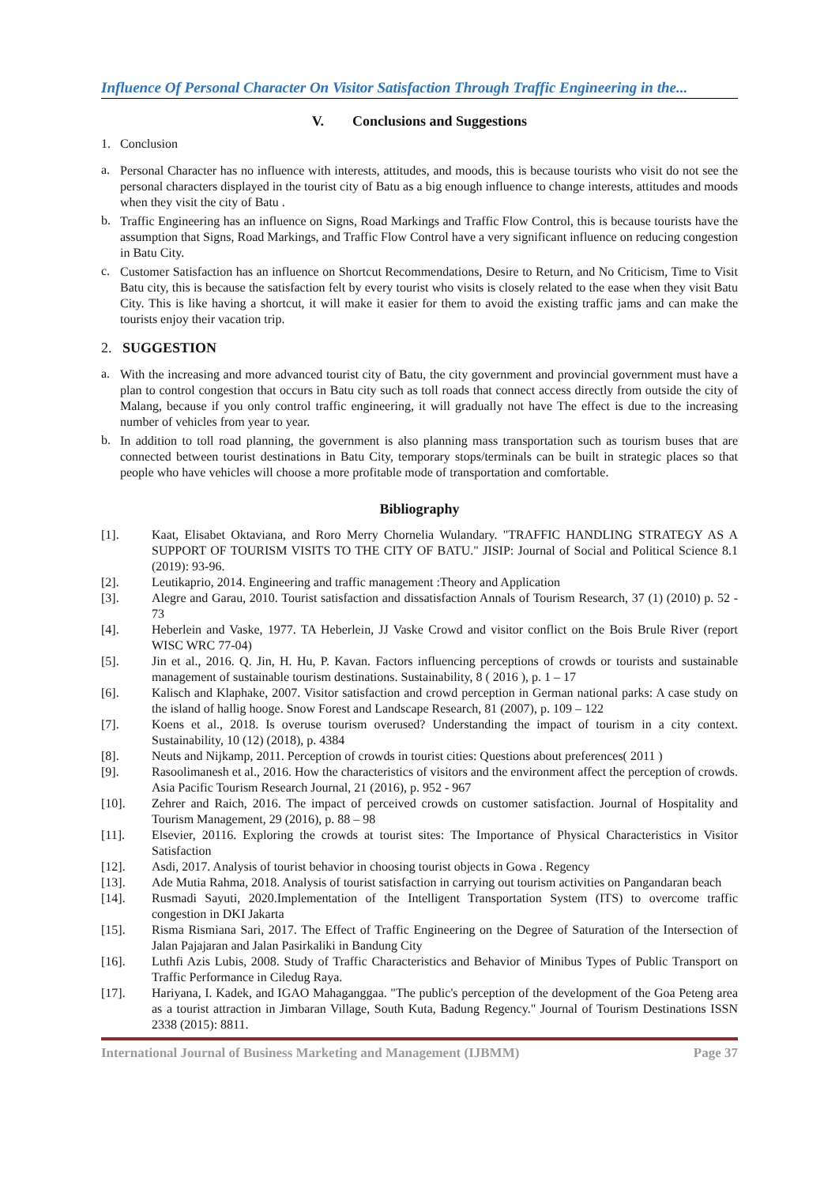Influence Of Personal Character On Visitor Satisfaction Through Traffic Engineering in the...
V. Conclusions and Suggestions
1. Conclusion
a.
Personal Character has no influence with interests, attitudes, and moods, this is because tourists who visit do not see the personal characters displayed in the tourist city of Batu as a big enough influence to change interests, attitudes and moods when they visit the city of Batu .
b.
Traffic Engineering has an influence on Signs, Road Markings and Traffic Flow Control, this is because tourists have the assumption that Signs, Road Markings, and Traffic Flow Control have a very significant influence on reducing congestion in Batu City.
c.
Customer Satisfaction has an influence on Shortcut Recommendations, Desire to Return, and No Criticism, Time to Visit Batu city, this is because the satisfaction felt by every tourist who visits is closely related to the ease when they visit Batu City. This is like having a shortcut, it will make it easier for them to avoid the existing traffic jams and can make the tourists enjoy their vacation trip.
2. SUGGESTION
a.
With the increasing and more advanced tourist city of Batu, the city government and provincial government must have a plan to control congestion that occurs in Batu city such as toll roads that connect access directly from outside the city of Malang, because if you only control traffic engineering, it will gradually not have The effect is due to the increasing number of vehicles from year to year.
b.
In addition to toll road planning, the government is also planning mass transportation such as tourism buses that are connected between tourist destinations in Batu City, temporary stops/terminals can be built in strategic places so that people who have vehicles will choose a more profitable mode of transportation and comfortable.
Bibliography
[1].
Kaat, Elisabet Oktaviana, and Roro Merry Chornelia Wulandary. "TRAFFIC HANDLING STRATEGY AS A SUPPORT OF TOURISM VISITS TO THE CITY OF BATU." JISIP: Journal of Social and Political Science 8.1 (2019): 93-96.
[2].
Leutikaprio, 2014. Engineering and traffic management :Theory and Application
[3].
Alegre and Garau, 2010. Tourist satisfaction and dissatisfaction Annals of Tourism Research, 37 (1) (2010) p. 52 - 73
[4].
Heberlein and Vaske, 1977. TA Heberlein, JJ Vaske Crowd and visitor conflict on the Bois Brule River (report WISC WRC 77-04)
[5].
Jin et al., 2016. Q. Jin, H. Hu, P. Kavan. Factors influencing perceptions of crowds or tourists and sustainable management of sustainable tourism destinations. Sustainability, 8 ( 2016 ), p. 1 – 17
[6].
Kalisch and Klaphake, 2007. Visitor satisfaction and crowd perception in German national parks: A case study on the island of hallig hooge. Snow Forest and Landscape Research, 81 (2007), p. 109 – 122
[7].
Koens et al., 2018. Is overuse tourism overused? Understanding the impact of tourism in a city context. Sustainability, 10 (12) (2018), p. 4384
[8].
Neuts and Nijkamp, 2011. Perception of crowds in tourist cities: Questions about preferences( 2011 )
[9].
Rasoolimanesh et al., 2016. How the characteristics of visitors and the environment affect the perception of crowds. Asia Pacific Tourism Research Journal, 21 (2016), p. 952 - 967
[10].
Zehrer and Raich, 2016. The impact of perceived crowds on customer satisfaction. Journal of Hospitality and Tourism Management, 29 (2016), p. 88 – 98
[11].
Elsevier, 20116. Exploring the crowds at tourist sites: The Importance of Physical Characteristics in Visitor Satisfaction
[12].
Asdi, 2017. Analysis of tourist behavior in choosing tourist objects in Gowa . Regency
[13].
Ade Mutia Rahma, 2018. Analysis of tourist satisfaction in carrying out tourism activities on Pangandaran beach
[14].
Rusmadi Sayuti, 2020.Implementation of the Intelligent Transportation System (ITS) to overcome traffic congestion in DKI Jakarta
[15].
Risma Rismiana Sari, 2017. The Effect of Traffic Engineering on the Degree of Saturation of the Intersection of Jalan Pajajaran and Jalan Pasirkaliki in Bandung City
[16].
Luthfi Azis Lubis, 2008. Study of Traffic Characteristics and Behavior of Minibus Types of Public Transport on Traffic Performance in Ciledug Raya.
[17].
Hariyana, I. Kadek, and IGAO Mahaganggaa. "The public's perception of the development of the Goa Peteng area as a tourist attraction in Jimbaran Village, South Kuta, Badung Regency." Journal of Tourism Destinations ISSN 2338 (2015): 8811.
International Journal of Business Marketing and Management (IJBMM) Page 37